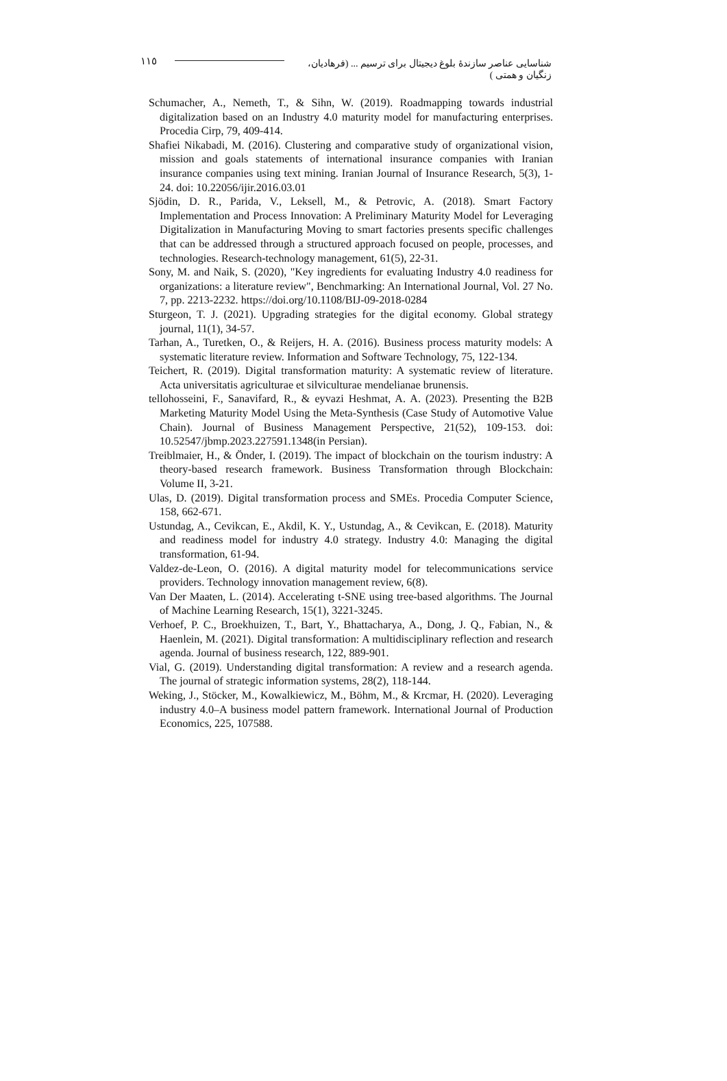١١٥
شناسایی عناصر سازندهٔ بلوغ دیجیتال برای ترسیم ... (فرهادیان، زنگیان و همتی )
Schumacher, A., Nemeth, T., & Sihn, W. (2019). Roadmapping towards industrial digitalization based on an Industry 4.0 maturity model for manufacturing enterprises. Procedia Cirp, 79, 409-414.
Shafiei Nikabadi, M. (2016). Clustering and comparative study of organizational vision, mission and goals statements of international insurance companies with Iranian insurance companies using text mining. Iranian Journal of Insurance Research, 5(3), 1-24. doi: 10.22056/ijir.2016.03.01
Sjödin, D. R., Parida, V., Leksell, M., & Petrovic, A. (2018). Smart Factory Implementation and Process Innovation: A Preliminary Maturity Model for Leveraging Digitalization in Manufacturing Moving to smart factories presents specific challenges that can be addressed through a structured approach focused on people, processes, and technologies. Research-technology management, 61(5), 22-31.
Sony, M. and Naik, S. (2020), "Key ingredients for evaluating Industry 4.0 readiness for organizations: a literature review", Benchmarking: An International Journal, Vol. 27 No. 7, pp. 2213-2232. https://doi.org/10.1108/BIJ-09-2018-0284
Sturgeon, T. J. (2021). Upgrading strategies for the digital economy. Global strategy journal, 11(1), 34-57.
Tarhan, A., Turetken, O., & Reijers, H. A. (2016). Business process maturity models: A systematic literature review. Information and Software Technology, 75, 122-134.
Teichert, R. (2019). Digital transformation maturity: A systematic review of literature. Acta universitatis agriculturae et silviculturae mendelianae brunensis.
tellohosseini, F., Sanavifard, R., & eyvazi Heshmat, A. A. (2023). Presenting the B2B Marketing Maturity Model Using the Meta-Synthesis (Case Study of Automotive Value Chain). Journal of Business Management Perspective, 21(52), 109-153. doi: 10.52547/jbmp.2023.227591.1348(in Persian).
Treiblmaier, H., & Önder, I. (2019). The impact of blockchain on the tourism industry: A theory-based research framework. Business Transformation through Blockchain: Volume II, 3-21.
Ulas, D. (2019). Digital transformation process and SMEs. Procedia Computer Science, 158, 662-671.
Ustundag, A., Cevikcan, E., Akdil, K. Y., Ustundag, A., & Cevikcan, E. (2018). Maturity and readiness model for industry 4.0 strategy. Industry 4.0: Managing the digital transformation, 61-94.
Valdez-de-Leon, O. (2016). A digital maturity model for telecommunications service providers. Technology innovation management review, 6(8).
Van Der Maaten, L. (2014). Accelerating t-SNE using tree-based algorithms. The Journal of Machine Learning Research, 15(1), 3221-3245.
Verhoef, P. C., Broekhuizen, T., Bart, Y., Bhattacharya, A., Dong, J. Q., Fabian, N., & Haenlein, M. (2021). Digital transformation: A multidisciplinary reflection and research agenda. Journal of business research, 122, 889-901.
Vial, G. (2019). Understanding digital transformation: A review and a research agenda. The journal of strategic information systems, 28(2), 118-144.
Weking, J., Stöcker, M., Kowalkiewicz, M., Böhm, M., & Krcmar, H. (2020). Leveraging industry 4.0–A business model pattern framework. International Journal of Production Economics, 225, 107588.